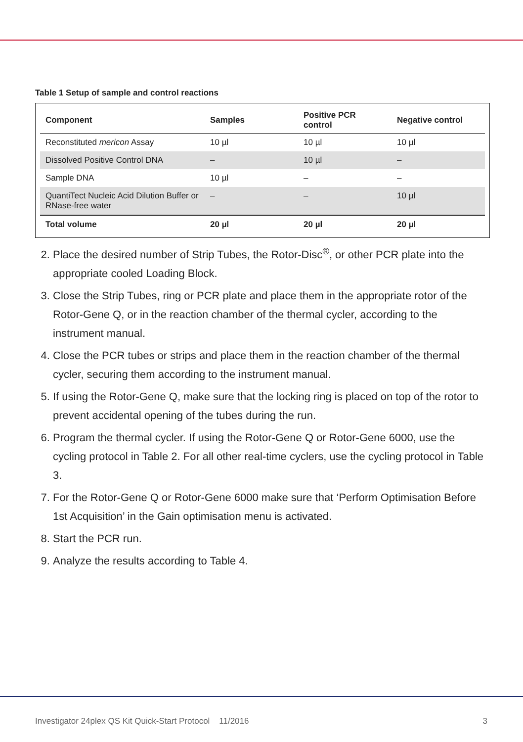Table 1 Setup of sample and control reactions
| Component | Samples | Positive PCR control | Negative control |
| --- | --- | --- | --- |
| Reconstituted mericon Assay | 10 µl | 10 µl | 10 µl |
| Dissolved Positive Control DNA | – | 10 µl | – |
| Sample DNA | 10 µl | – | – |
| QuantiTect Nucleic Acid Dilution Buffer or RNase-free water | – | – | 10 µl |
| Total volume | 20 µl | 20 µl | 20 µl |
2. Place the desired number of Strip Tubes, the Rotor-Disc<sup>®</sup>, or other PCR plate into the appropriate cooled Loading Block.
3. Close the Strip Tubes, ring or PCR plate and place them in the appropriate rotor of the Rotor-Gene Q, or in the reaction chamber of the thermal cycler, according to the instrument manual.
4. Close the PCR tubes or strips and place them in the reaction chamber of the thermal cycler, securing them according to the instrument manual.
5. If using the Rotor-Gene Q, make sure that the locking ring is placed on top of the rotor to prevent accidental opening of the tubes during the run.
6. Program the thermal cycler. If using the Rotor-Gene Q or Rotor-Gene 6000, use the cycling protocol in Table 2. For all other real-time cyclers, use the cycling protocol in Table 3.
7. For the Rotor-Gene Q or Rotor-Gene 6000 make sure that ‘Perform Optimisation Before 1st Acquisition’ in the Gain optimisation menu is activated.
8. Start the PCR run.
9. Analyze the results according to Table 4.
Investigator 24plex QS Kit Quick-Start Protocol 11/2016 3